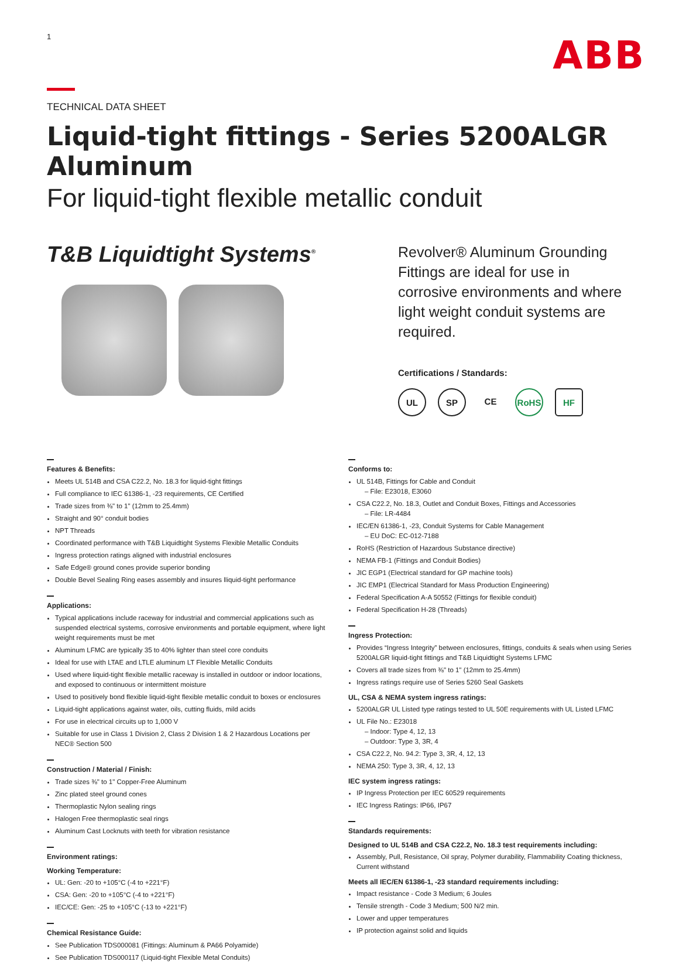1
ABB
TECHNICAL DATA SHEET
Liquid-tight fittings - Series 5200ALGR Aluminum
For liquid-tight flexible metallic conduit
T&B Liquidtight Systems<sup>®</sup>
Revolver® Aluminum Grounding Fittings are ideal for use in corrosive environments and where light weight conduit systems are required.
Certifications / Standards:
UL SP CE RoHS HF
Features & Benefits:
Meets UL 514B and CSA C22.2, No. 18.3 for liquid-tight fittings
Full compliance to IEC 61386-1, -23 requirements, CE Certified
Trade sizes from ⅜" to 1" (12mm to 25.4mm)
Straight and 90° conduit bodies
NPT Threads
Coordinated performance with T&B Liquidtight Systems Flexible Metallic Conduits
Ingress protection ratings aligned with industrial enclosures
Safe Edge® ground cones provide superior bonding
Double Bevel Sealing Ring eases assembly and insures lliquid-tight performance
Applications:
Typical applications include raceway for industrial and commercial applications such as suspended electrical systems, corrosive environments and portable equipment, where light weight requirements must be met
Aluminum LFMC are typically 35 to 40% lighter than steel core conduits
Ideal for use with LTAE and LTLE aluminum LT Flexible Metallic Conduits
Used where liquid-tight flexible metallic raceway is installed in outdoor or indoor locations, and exposed to continuous or intermittent moisture
Used to positively bond flexible liquid-tight flexible metallic conduit to boxes or enclosures
Liquid-tight applications against water, oils, cutting fluids, mild acids
For use in electrical circuits up to 1,000 V
Suitable for use in Class 1 Division 2, Class 2 Division 1 & 2 Hazardous Locations per NEC® Section 500
Construction / Material / Finish:
Trade sizes ⅜" to 1" Copper-Free Aluminum
Zinc plated steel ground cones
Thermoplastic Nylon sealing rings
Halogen Free thermoplastic seal rings
Aluminum Cast Locknuts with teeth for vibration resistance
Environment ratings:
Working Temperature:
UL: Gen: -20 to +105°C (-4 to +221°F)
CSA: Gen: -20 to +105°C (-4 to +221°F)
IEC/CE: Gen: -25 to +105°C (-13 to +221°F)
Chemical Resistance Guide:
See Publication TDS000081 (Fittings: Aluminum & PA66 Polyamide)
See Publication TDS000117 (Liquid-tight Flexible Metal Conduits)
Conforms to:
UL 514B, Fittings for Cable and Conduit
– File: E23018, E3060
CSA C22.2, No. 18.3, Outlet and Conduit Boxes, Fittings and Accessories
– File: LR-4484
IEC/EN 61386-1, -23, Conduit Systems for Cable Management
– EU DoC: EC-012-7188
RoHS (Restriction of Hazardous Substance directive)
NEMA FB-1 (Fittings and Conduit Bodies)
JIC EGP1 (Electrical standard for GP machine tools)
JIC EMP1 (Electrical Standard for Mass Production Engineering)
Federal Specification A-A 50552 (Fittings for flexible conduit)
Federal Specification H-28 (Threads)
Ingress Protection:
Provides “Ingress Integrity” between enclosures, fittings, conduits & seals when using Series 5200ALGR liquid-tight fittings and T&B Liquidtight Systems LFMC
Covers all trade sizes from ⅜" to 1" (12mm to 25.4mm)
Ingress ratings require use of Series 5260 Seal Gaskets
UL, CSA & NEMA system ingress ratings:
5200ALGR UL Listed type ratings tested to UL 50E requirements with UL Listed LFMC
UL File No.: E23018
– Indoor: Type 4, 12, 13
– Outdoor: Type 3, 3R, 4
CSA C22.2, No. 94.2: Type 3, 3R, 4, 12, 13
NEMA 250: Type 3, 3R, 4, 12, 13
IEC system ingress ratings:
IP Ingress Protection per IEC 60529 requirements
IEC Ingress Ratings: IP66, IP67
Standards requirements:
Designed to UL 514B and CSA C22.2, No. 18.3 test requirements including:
Assembly, Pull, Resistance, Oil spray, Polymer durability, Flammability Coating thickness, Current withstand
Meets all IEC/EN 61386-1, -23 standard requirements including:
Impact resistance - Code 3 Medium; 6 Joules
Tensile strength - Code 3 Medium; 500 N/2 min.
Lower and upper temperatures
IP protection against solid and liquids